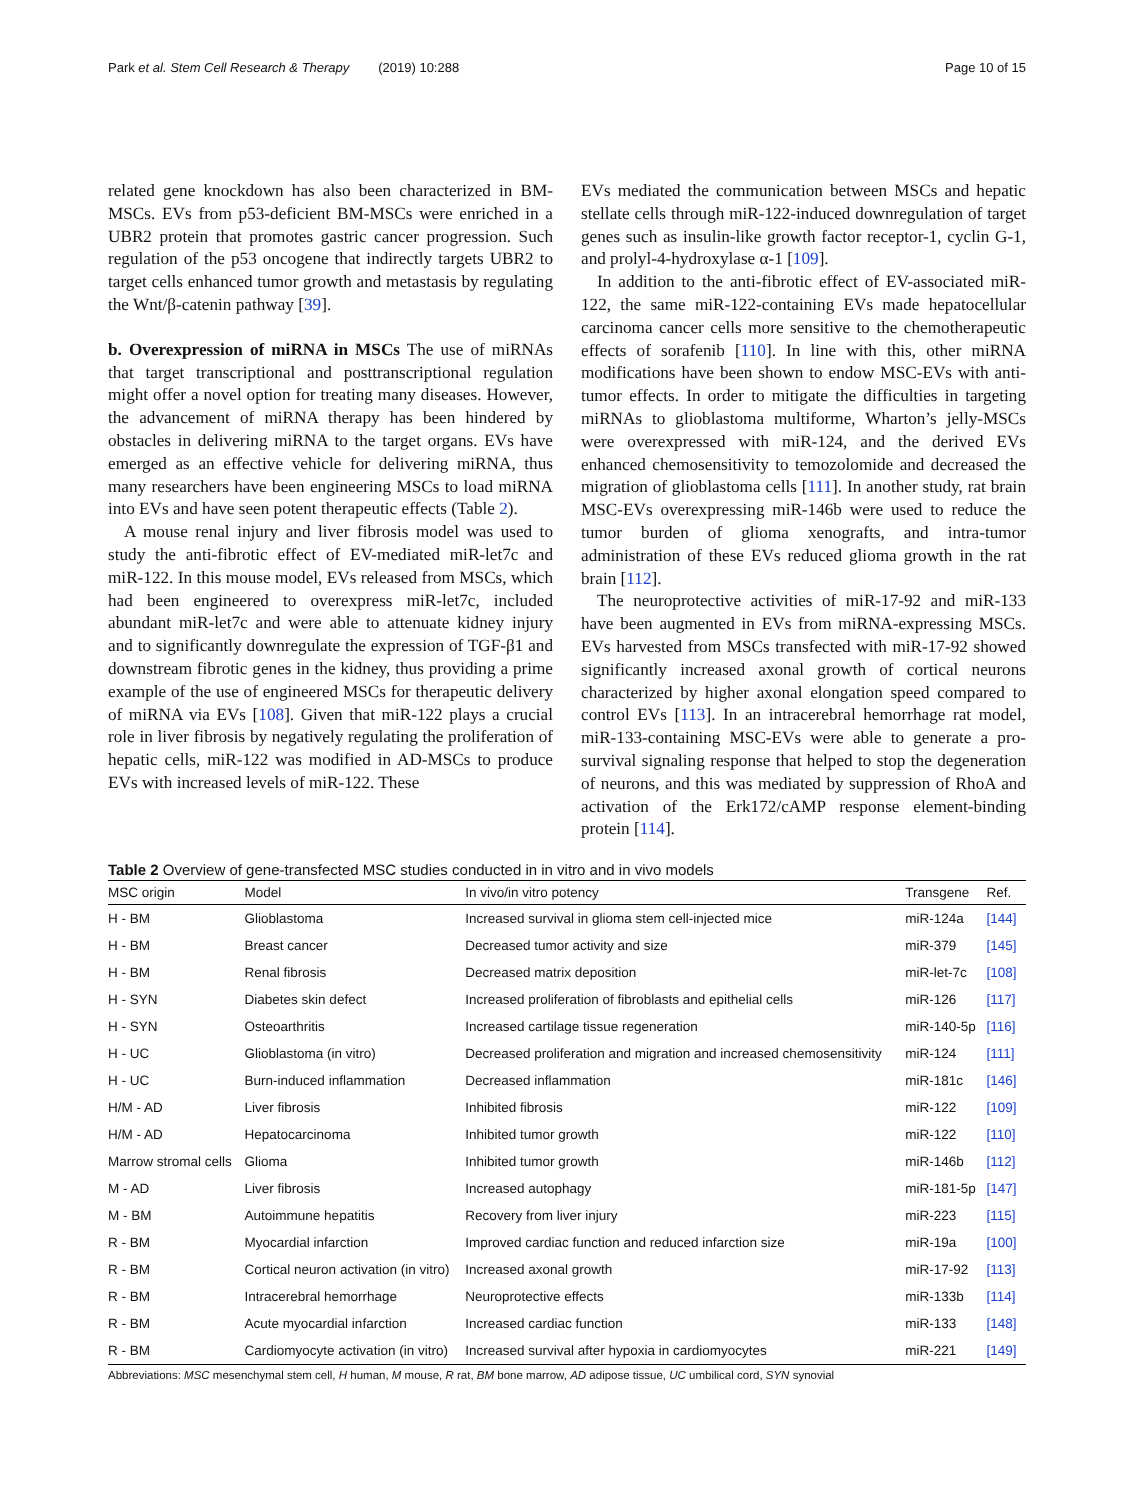Park et al. Stem Cell Research & Therapy (2019) 10:288 Page 10 of 15
related gene knockdown has also been characterized in BM-MSCs. EVs from p53-deficient BM-MSCs were enriched in a UBR2 protein that promotes gastric cancer progression. Such regulation of the p53 oncogene that indirectly targets UBR2 to target cells enhanced tumor growth and metastasis by regulating the Wnt/β-catenin pathway [39].
b. Overexpression of miRNA in MSCs The use of miRNAs that target transcriptional and posttranscriptional regulation might offer a novel option for treating many diseases. However, the advancement of miRNA therapy has been hindered by obstacles in delivering miRNA to the target organs. EVs have emerged as an effective vehicle for delivering miRNA, thus many researchers have been engineering MSCs to load miRNA into EVs and have seen potent therapeutic effects (Table 2).
A mouse renal injury and liver fibrosis model was used to study the anti-fibrotic effect of EV-mediated miR-let7c and miR-122. In this mouse model, EVs released from MSCs, which had been engineered to overexpress miR-let7c, included abundant miR-let7c and were able to attenuate kidney injury and to significantly downregulate the expression of TGF-β1 and downstream fibrotic genes in the kidney, thus providing a prime example of the use of engineered MSCs for therapeutic delivery of miRNA via EVs [108]. Given that miR-122 plays a crucial role in liver fibrosis by negatively regulating the proliferation of hepatic cells, miR-122 was modified in AD-MSCs to produce EVs with increased levels of miR-122. These
EVs mediated the communication between MSCs and hepatic stellate cells through miR-122-induced downregulation of target genes such as insulin-like growth factor receptor-1, cyclin G-1, and prolyl-4-hydroxylase α-1 [109].
In addition to the anti-fibrotic effect of EV-associated miR-122, the same miR-122-containing EVs made hepatocellular carcinoma cancer cells more sensitive to the chemotherapeutic effects of sorafenib [110]. In line with this, other miRNA modifications have been shown to endow MSC-EVs with anti-tumor effects. In order to mitigate the difficulties in targeting miRNAs to glioblastoma multiforme, Wharton’s jelly-MSCs were overexpressed with miR-124, and the derived EVs enhanced chemosensitivity to temozolomide and decreased the migration of glioblastoma cells [111]. In another study, rat brain MSC-EVs overexpressing miR-146b were used to reduce the tumor burden of glioma xenografts, and intra-tumor administration of these EVs reduced glioma growth in the rat brain [112].
The neuroprotective activities of miR-17-92 and miR-133 have been augmented in EVs from miRNA-expressing MSCs. EVs harvested from MSCs transfected with miR-17-92 showed significantly increased axonal growth of cortical neurons characterized by higher axonal elongation speed compared to control EVs [113]. In an intracerebral hemorrhage rat model, miR-133-containing MSC-EVs were able to generate a pro-survival signaling response that helped to stop the degeneration of neurons, and this was mediated by suppression of RhoA and activation of the Erk172/cAMP response element-binding protein [114].
Table 2 Overview of gene-transfected MSC studies conducted in in vitro and in vivo models
| MSC origin | Model | In vivo/in vitro potency | Transgene | Ref. |
| --- | --- | --- | --- | --- |
| H - BM | Glioblastoma | Increased survival in glioma stem cell-injected mice | miR-124a | [144] |
| H - BM | Breast cancer | Decreased tumor activity and size | miR-379 | [145] |
| H - BM | Renal fibrosis | Decreased matrix deposition | miR-let-7c | [108] |
| H - SYN | Diabetes skin defect | Increased proliferation of fibroblasts and epithelial cells | miR-126 | [117] |
| H - SYN | Osteoarthritis | Increased cartilage tissue regeneration | miR-140-5p | [116] |
| H - UC | Glioblastoma (in vitro) | Decreased proliferation and migration and increased chemosensitivity | miR-124 | [111] |
| H - UC | Burn-induced inflammation | Decreased inflammation | miR-181c | [146] |
| H/M - AD | Liver fibrosis | Inhibited fibrosis | miR-122 | [109] |
| H/M - AD | Hepatocarcinoma | Inhibited tumor growth | miR-122 | [110] |
| Marrow stromal cells | Glioma | Inhibited tumor growth | miR-146b | [112] |
| M - AD | Liver fibrosis | Increased autophagy | miR-181-5p | [147] |
| M - BM | Autoimmune hepatitis | Recovery from liver injury | miR-223 | [115] |
| R - BM | Myocardial infarction | Improved cardiac function and reduced infarction size | miR-19a | [100] |
| R - BM | Cortical neuron activation (in vitro) | Increased axonal growth | miR-17-92 | [113] |
| R - BM | Intracerebral hemorrhage | Neuroprotective effects | miR-133b | [114] |
| R - BM | Acute myocardial infarction | Increased cardiac function | miR-133 | [148] |
| R - BM | Cardiomyocyte activation (in vitro) | Increased survival after hypoxia in cardiomyocytes | miR-221 | [149] |
Abbreviations: MSC mesenchymal stem cell, H human, M mouse, R rat, BM bone marrow, AD adipose tissue, UC umbilical cord, SYN synovial